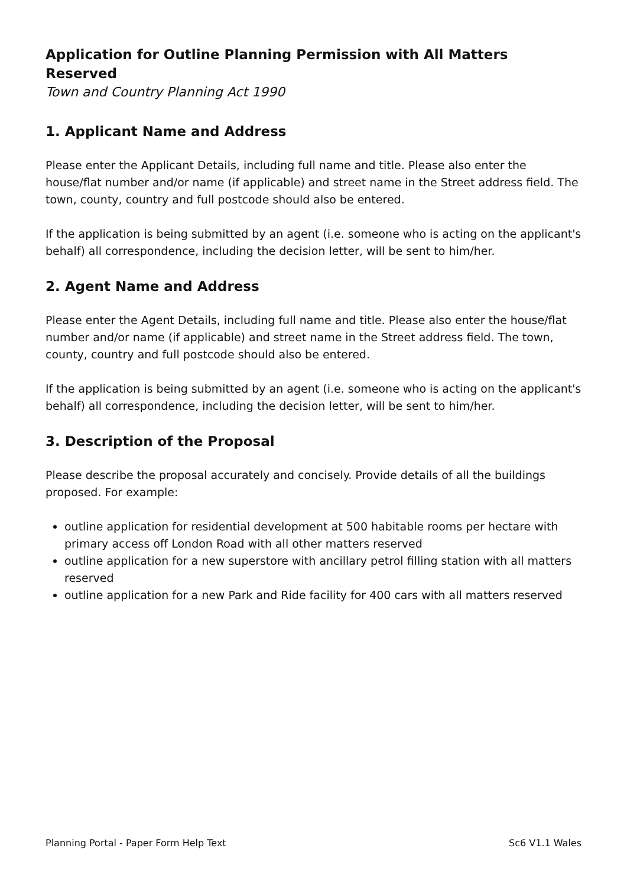Application for Outline Planning Permission with All Matters Reserved
Town and Country Planning Act 1990
1. Applicant Name and Address
Please enter the Applicant Details, including full name and title. Please also enter the house/flat number and/or name (if applicable) and street name in the Street address field. The town, county, country and full postcode should also be entered.
If the application is being submitted by an agent (i.e. someone who is acting on the applicant's behalf) all correspondence, including the decision letter, will be sent to him/her.
2. Agent Name and Address
Please enter the Agent Details, including full name and title. Please also enter the house/flat number and/or name (if applicable) and street name in the Street address field. The town, county, country and full postcode should also be entered.
If the application is being submitted by an agent (i.e. someone who is acting on the applicant's behalf) all correspondence, including the decision letter, will be sent to him/her.
3. Description of the Proposal
Please describe the proposal accurately and concisely. Provide details of all the buildings proposed. For example:
outline application for residential development at 500 habitable rooms per hectare with primary access off London Road with all other matters reserved
outline application for a new superstore with ancillary petrol filling station with all matters reserved
outline application for a new Park and Ride facility for 400 cars with all matters reserved
Planning Portal - Paper Form Help Text Sc6 V1.1 Wales